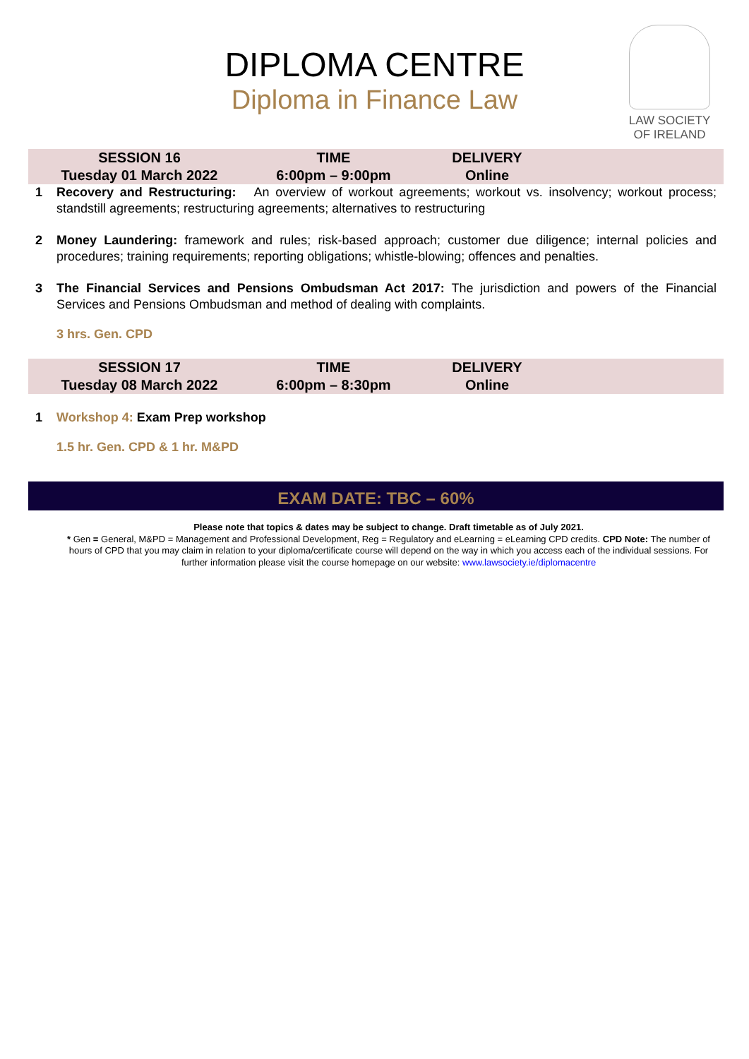DIPLOMA CENTRE
Diploma in Finance Law
LAW SOCIETY
OF IRELAND
| SESSION 16 Tuesday 01 March 2022 | TIME 6:00pm – 9:00pm | DELIVERY Online | |
1 Recovery and Restructuring: An overview of workout agreements; workout vs. insolvency; workout process; standstill agreements; restructuring agreements; alternatives to restructuring
2 Money Laundering: framework and rules; risk-based approach; customer due diligence; internal policies and procedures; training requirements; reporting obligations; whistle-blowing; offences and penalties.
3 The Financial Services and Pensions Ombudsman Act 2017: The jurisdiction and powers of the Financial Services and Pensions Ombudsman and method of dealing with complaints.
3 hrs. Gen. CPD
| SESSION 17 Tuesday 08 March 2022 | TIME 6:00pm – 8:30pm | DELIVERY Online | |
1 Workshop 4: Exam Prep workshop
1.5 hr. Gen. CPD & 1 hr. M&PD
EXAM DATE: TBC – 60%
Please note that topics & dates may be subject to change. Draft timetable as of July 2021.
* Gen = General, M&PD = Management and Professional Development, Reg = Regulatory and eLearning = eLearning CPD credits. CPD Note: The number of hours of CPD that you may claim in relation to your diploma/certificate course will depend on the way in which you access each of the individual sessions. For further information please visit the course homepage on our website: www.lawsociety.ie/diplomacentre